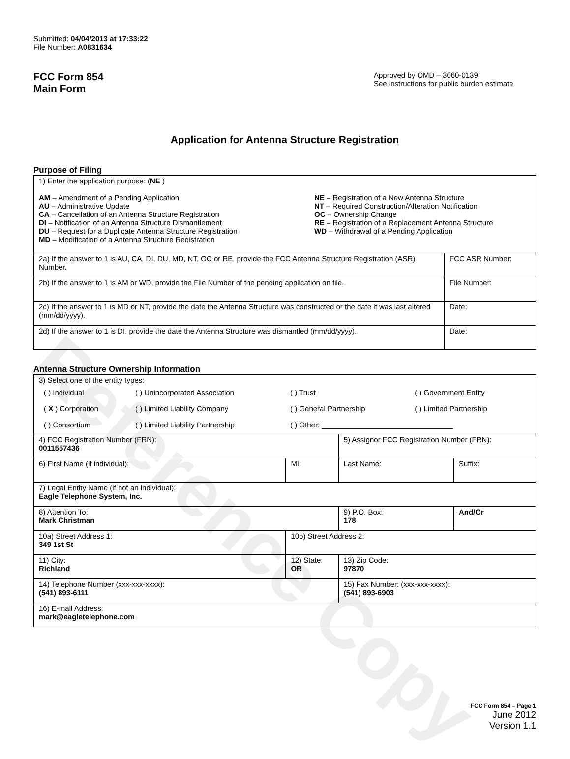Reference Copy
Submitted: 04/04/2013 at 17:33:22
File Number: A0831634
FCC Form 854
Main Form
Approved by OMD – 3060-0139
See instructions for public burden estimate
Application for Antenna Structure Registration
Purpose of Filing
| 1) Enter the application purpose: ( NE ) AM – Amendment of a Pending Application AU – Administrative Update CA – Cancellation of an Antenna Structure Registration DI – Notification of an Antenna Structure Dismantlement DU – Request for a Duplicate Antenna Structure Registration MD – Modification of a Antenna Structure Registration NE – Registration of a New Antenna Structure NT – Required Construction/Alteration Notification OC – Ownership Change RE – Registration of a Replacement Antenna Structure WD – Withdrawal of a Pending Application | |
| 2a) If the answer to 1 is AU, CA, DI, DU, MD, NT, OC or RE, provide the FCC Antenna Structure Registration (ASR) Number. | FCC ASR Number: |
| 2b) If the answer to 1 is AM or WD, provide the File Number of the pending application on file. | File Number: |
| 2c) If the answer to 1 is MD or NT, provide the date the Antenna Structure was constructed or the date it was last altered (mm/dd/yyyy). | Date: |
| 2d) If the answer to 1 is DI, provide the date the Antenna Structure was dismantled (mm/dd/yyyy). | Date: |
Antenna Structure Ownership Information
| 3) Select one of the entity types: / ( ) Individual / ( ) Unincorporated Association / ( ) Trust / ( ) Government Entity / / ( X ) Corporation / ( ) Limited Liability Company / ( ) General Partnership / ( ) Limited Partnership / / ( ) Consortium / ( ) Limited Liability Partnership / ( ) Other: ________________________________ / / | | | |
| 4) FCC Registration Number (FRN): 0011557436 | | 5) Assignor FCC Registration Number (FRN): | |
| 6) First Name (if individual): | MI: | Last Name: | Suffix: |
| 7) Legal Entity Name (if not an individual): Eagle Telephone System, Inc. | | | |
| 8) Attention To: Mark Christman | | 9) P.O. Box: 178 | And/Or |
| 10a) Street Address 1: 349 1st St | 10b) Street Address 2: | | |
| 11) City: Richland | 12) State: OR | 13) Zip Code: 97870 | |
| 14) Telephone Number (xxx-xxx-xxxx): (541) 893-6111 | | 15) Fax Number: (xxx-xxx-xxxx): (541) 893-6903 | |
| 16) E-mail Address: mark@eagletelephone.com | | | |
FCC Form 854 – Page 1
June 2012
Version 1.1